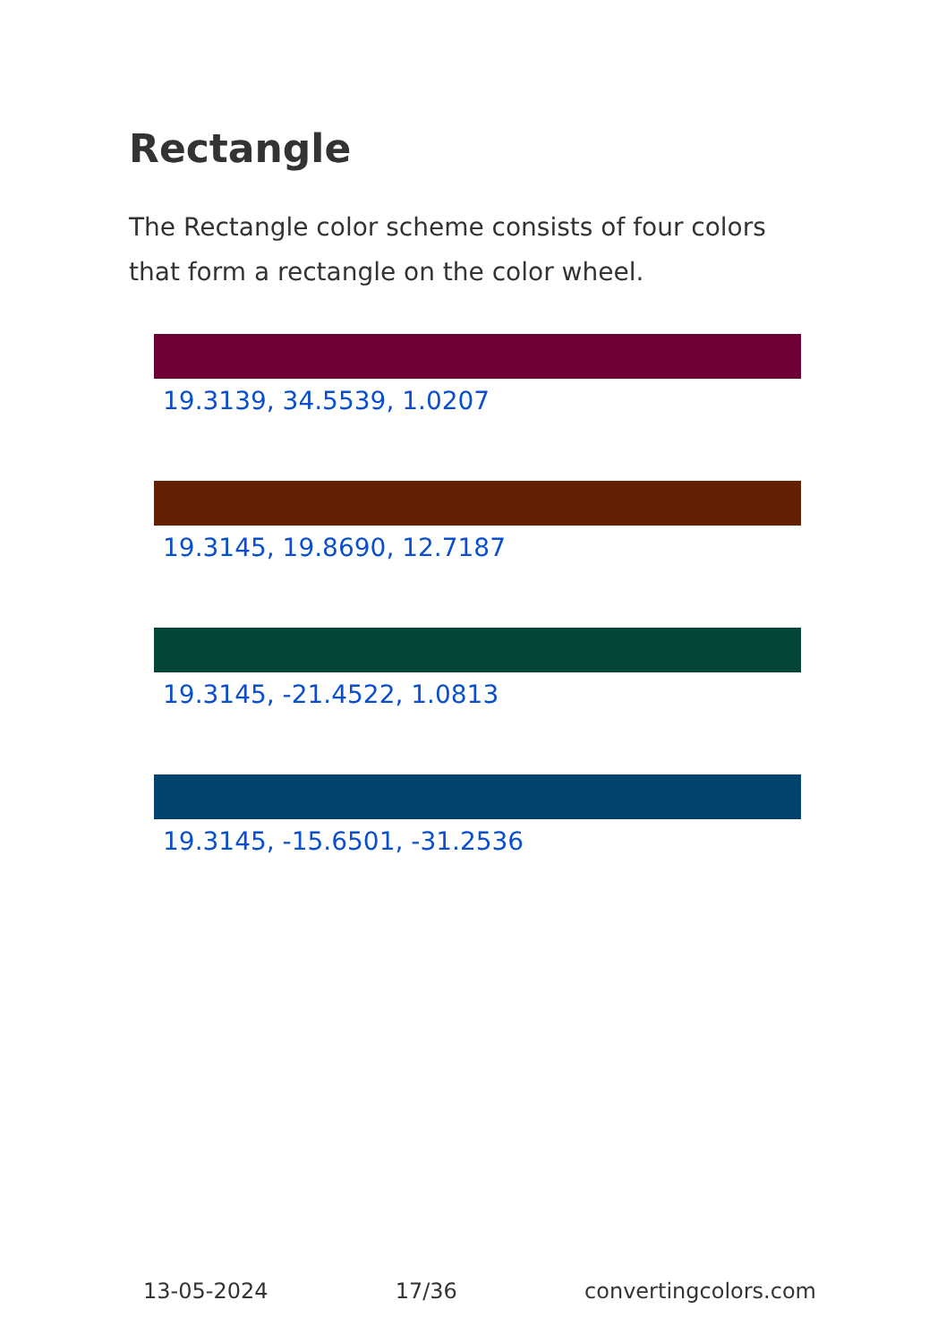Rectangle
The Rectangle color scheme consists of four colors that form a rectangle on the color wheel.
19.3139, 34.5539, 1.0207
19.3145, 19.8690, 12.7187
19.3145, -21.4522, 1.0813
19.3145, -15.6501, -31.2536
13-05-2024 17/36 convertingcolors.com